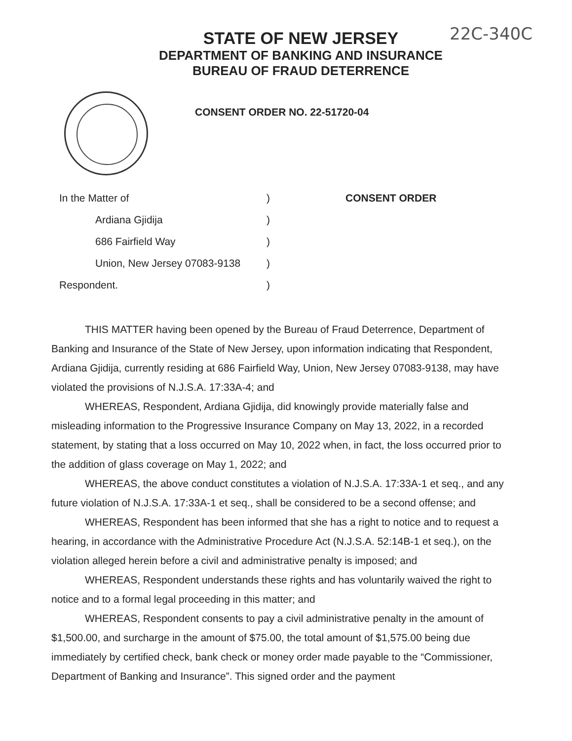22C-340C
STATE OF NEW JERSEY
DEPARTMENT OF BANKING AND INSURANCE
BUREAU OF FRAUD DETERRENCE
CONSENT ORDER NO. 22-51720-04
In the Matter of
Ardiana Gjidija
686 Fairfield Way
Union, New Jersey 07083-9138
Respondent.
)
)
)
)
)
CONSENT ORDER
THIS MATTER having been opened by the Bureau of Fraud Deterrence, Department of Banking and Insurance of the State of New Jersey, upon information indicating that Respondent, Ardiana Gjidija, currently residing at 686 Fairfield Way, Union, New Jersey 07083-9138, may have violated the provisions of N.J.S.A. 17:33A-4; and
WHEREAS, Respondent, Ardiana Gjidija, did knowingly provide materially false and misleading information to the Progressive Insurance Company on May 13, 2022, in a recorded statement, by stating that a loss occurred on May 10, 2022 when, in fact, the loss occurred prior to the addition of glass coverage on May 1, 2022; and
WHEREAS, the above conduct constitutes a violation of N.J.S.A. 17:33A-1 et seq., and any future violation of N.J.S.A. 17:33A-1 et seq., shall be considered to be a second offense; and
WHEREAS, Respondent has been informed that she has a right to notice and to request a hearing, in accordance with the Administrative Procedure Act (N.J.S.A. 52:14B-1 et seq.), on the violation alleged herein before a civil and administrative penalty is imposed; and
WHEREAS, Respondent understands these rights and has voluntarily waived the right to notice and to a formal legal proceeding in this matter; and
WHEREAS, Respondent consents to pay a civil administrative penalty in the amount of $1,500.00, and surcharge in the amount of $75.00, the total amount of $1,575.00 being due immediately by certified check, bank check or money order made payable to the “Commissioner, Department of Banking and Insurance”. This signed order and the payment